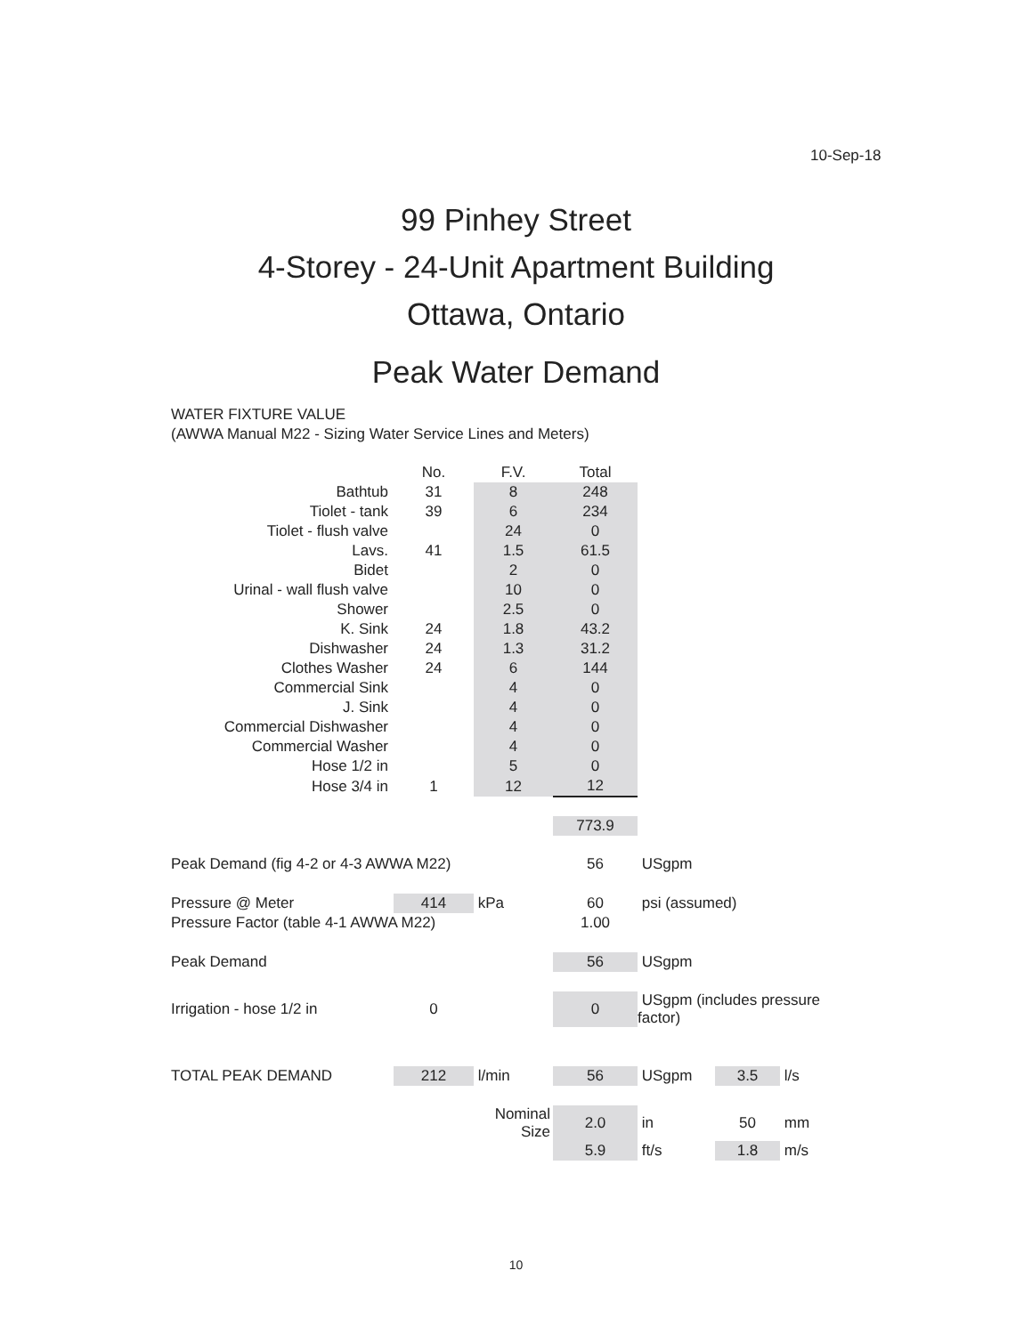10-Sep-18
99 Pinhey Street
4-Storey - 24-Unit Apartment Building
Ottawa, Ontario
Peak Water Demand
WATER FIXTURE VALUE
(AWWA Manual M22 - Sizing Water Service Lines and Meters)
| | No. | F.V. | Total |
| --- | --- | --- | --- |
| Bathtub | 31 | 8 | 248 |
| Tiolet - tank | 39 | 6 | 234 |
| Tiolet - flush valve | | 24 | 0 |
| Lavs. | 41 | 1.5 | 61.5 |
| Bidet | | 2 | 0 |
| Urinal - wall flush valve | | 10 | 0 |
| Shower | | 2.5 | 0 |
| K. Sink | 24 | 1.8 | 43.2 |
| Dishwasher | 24 | 1.3 | 31.2 |
| Clothes Washer | 24 | 6 | 144 |
| Commercial Sink | | 4 | 0 |
| J. Sink | | 4 | 0 |
| Commercial Dishwasher | | 4 | 0 |
| Commercial Washer | | 4 | 0 |
| Hose 1/2 in | | 5 | 0 |
| Hose 3/4 in | 1 | 12 | 12 |
| | | | 773.9 |
| Peak Demand (fig 4-2 or 4-3 AWWA M22) | | | 56 | USgpm | | |
| Pressure @ Meter | 414 | kPa | 60 | psi (assumed) | | |
| Pressure Factor (table 4-1 AWWA M22) | | | 1.00 | | | |
| Peak Demand | | | 56 | USgpm | | |
| Irrigation - hose 1/2 in | 0 | | 0 | USgpm (includes pressure factor) | | |
| TOTAL PEAK DEMAND | 212 | l/min | 56 | USgpm | 3.5 | l/s |
| | | Nominal Size | 2.0 | in | 50 | mm |
| | | | 5.9 | ft/s | 1.8 | m/s |
10